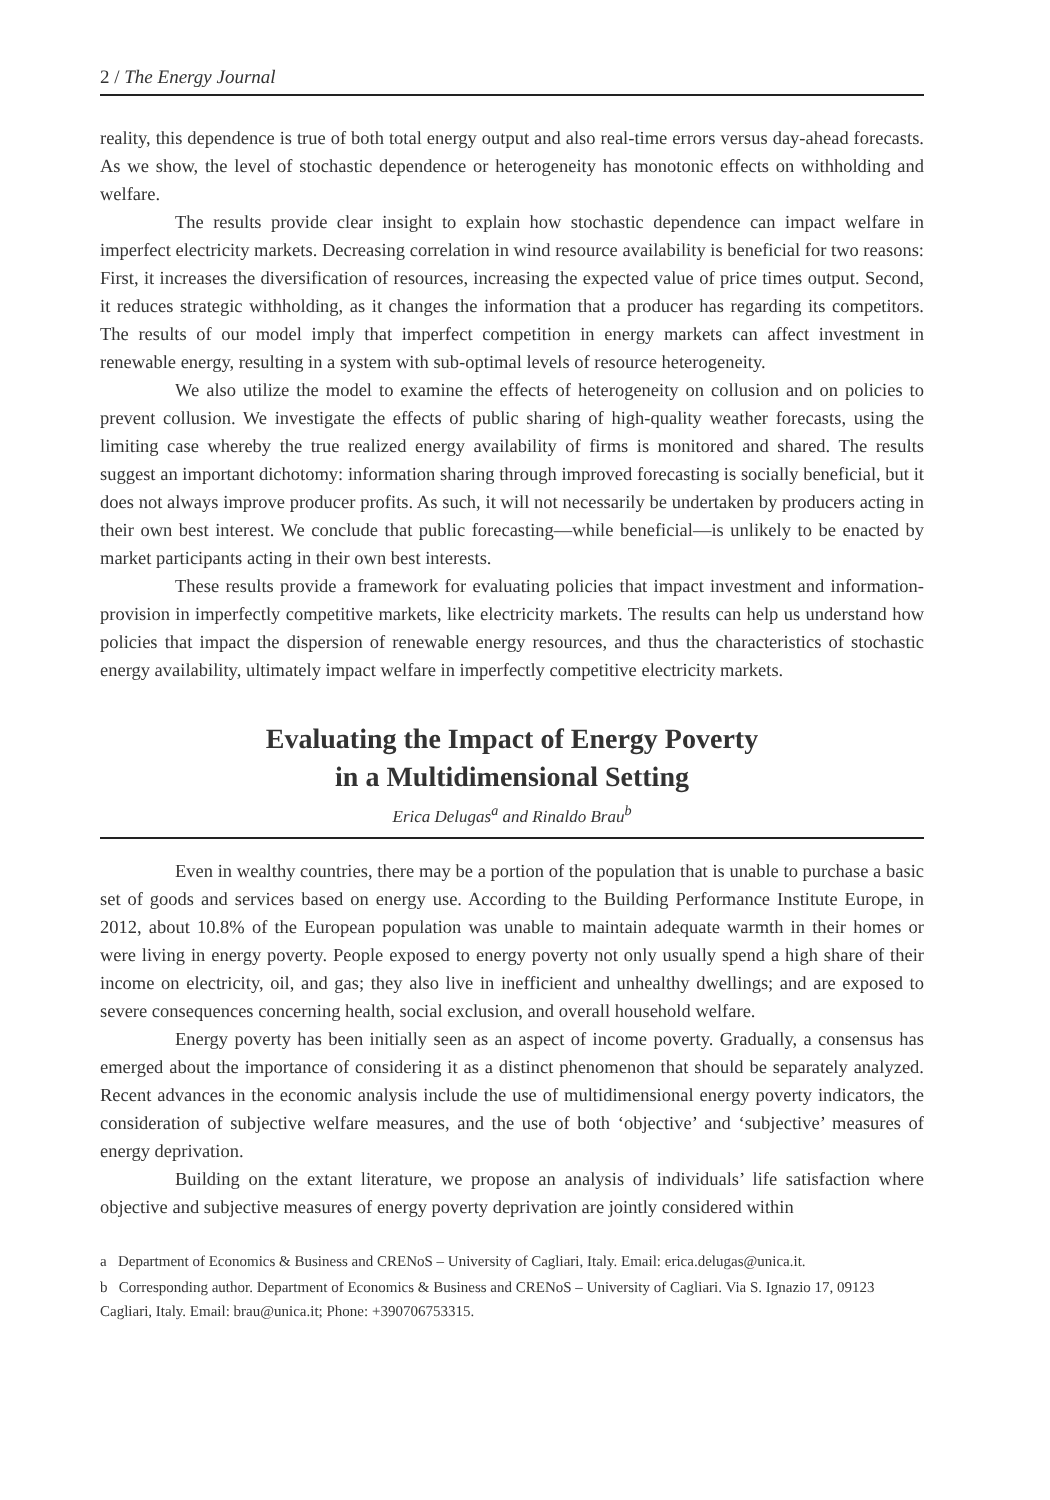2 / The Energy Journal
reality, this dependence is true of both total energy output and also real-time errors versus day-ahead forecasts. As we show, the level of stochastic dependence or heterogeneity has monotonic effects on withholding and welfare.
The results provide clear insight to explain how stochastic dependence can impact welfare in imperfect electricity markets. Decreasing correlation in wind resource availability is beneficial for two reasons: First, it increases the diversification of resources, increasing the expected value of price times output. Second, it reduces strategic withholding, as it changes the information that a producer has regarding its competitors. The results of our model imply that imperfect competition in energy markets can affect investment in renewable energy, resulting in a system with sub-optimal levels of resource heterogeneity.
We also utilize the model to examine the effects of heterogeneity on collusion and on policies to prevent collusion. We investigate the effects of public sharing of high-quality weather forecasts, using the limiting case whereby the true realized energy availability of firms is monitored and shared. The results suggest an important dichotomy: information sharing through improved forecasting is socially beneficial, but it does not always improve producer profits. As such, it will not necessarily be undertaken by producers acting in their own best interest. We conclude that public forecasting—while beneficial—is unlikely to be enacted by market participants acting in their own best interests.
These results provide a framework for evaluating policies that impact investment and information-provision in imperfectly competitive markets, like electricity markets. The results can help us understand how policies that impact the dispersion of renewable energy resources, and thus the characteristics of stochastic energy availability, ultimately impact welfare in imperfectly competitive electricity markets.
Evaluating the Impact of Energy Poverty
in a Multidimensional Setting
Erica Delugas<sup>a</sup> and Rinaldo Brau<sup>b</sup>
Even in wealthy countries, there may be a portion of the population that is unable to purchase a basic set of goods and services based on energy use. According to the Building Performance Institute Europe, in 2012, about 10.8% of the European population was unable to maintain adequate warmth in their homes or were living in energy poverty. People exposed to energy poverty not only usually spend a high share of their income on electricity, oil, and gas; they also live in inefficient and unhealthy dwellings; and are exposed to severe consequences concerning health, social exclusion, and overall household welfare.
Energy poverty has been initially seen as an aspect of income poverty. Gradually, a consensus has emerged about the importance of considering it as a distinct phenomenon that should be separately analyzed. Recent advances in the economic analysis include the use of multidimensional energy poverty indicators, the consideration of subjective welfare measures, and the use of both ‘objective’ and ‘subjective’ measures of energy deprivation.
Building on the extant literature, we propose an analysis of individuals’ life satisfaction where objective and subjective measures of energy poverty deprivation are jointly considered within
a Department of Economics & Business and CRENoS – University of Cagliari, Italy. Email: erica.delugas@unica.it.
b Corresponding author. Department of Economics & Business and CRENoS – University of Cagliari. Via S. Ignazio 17, 09123 Cagliari, Italy. Email: brau@unica.it; Phone: +390706753315.